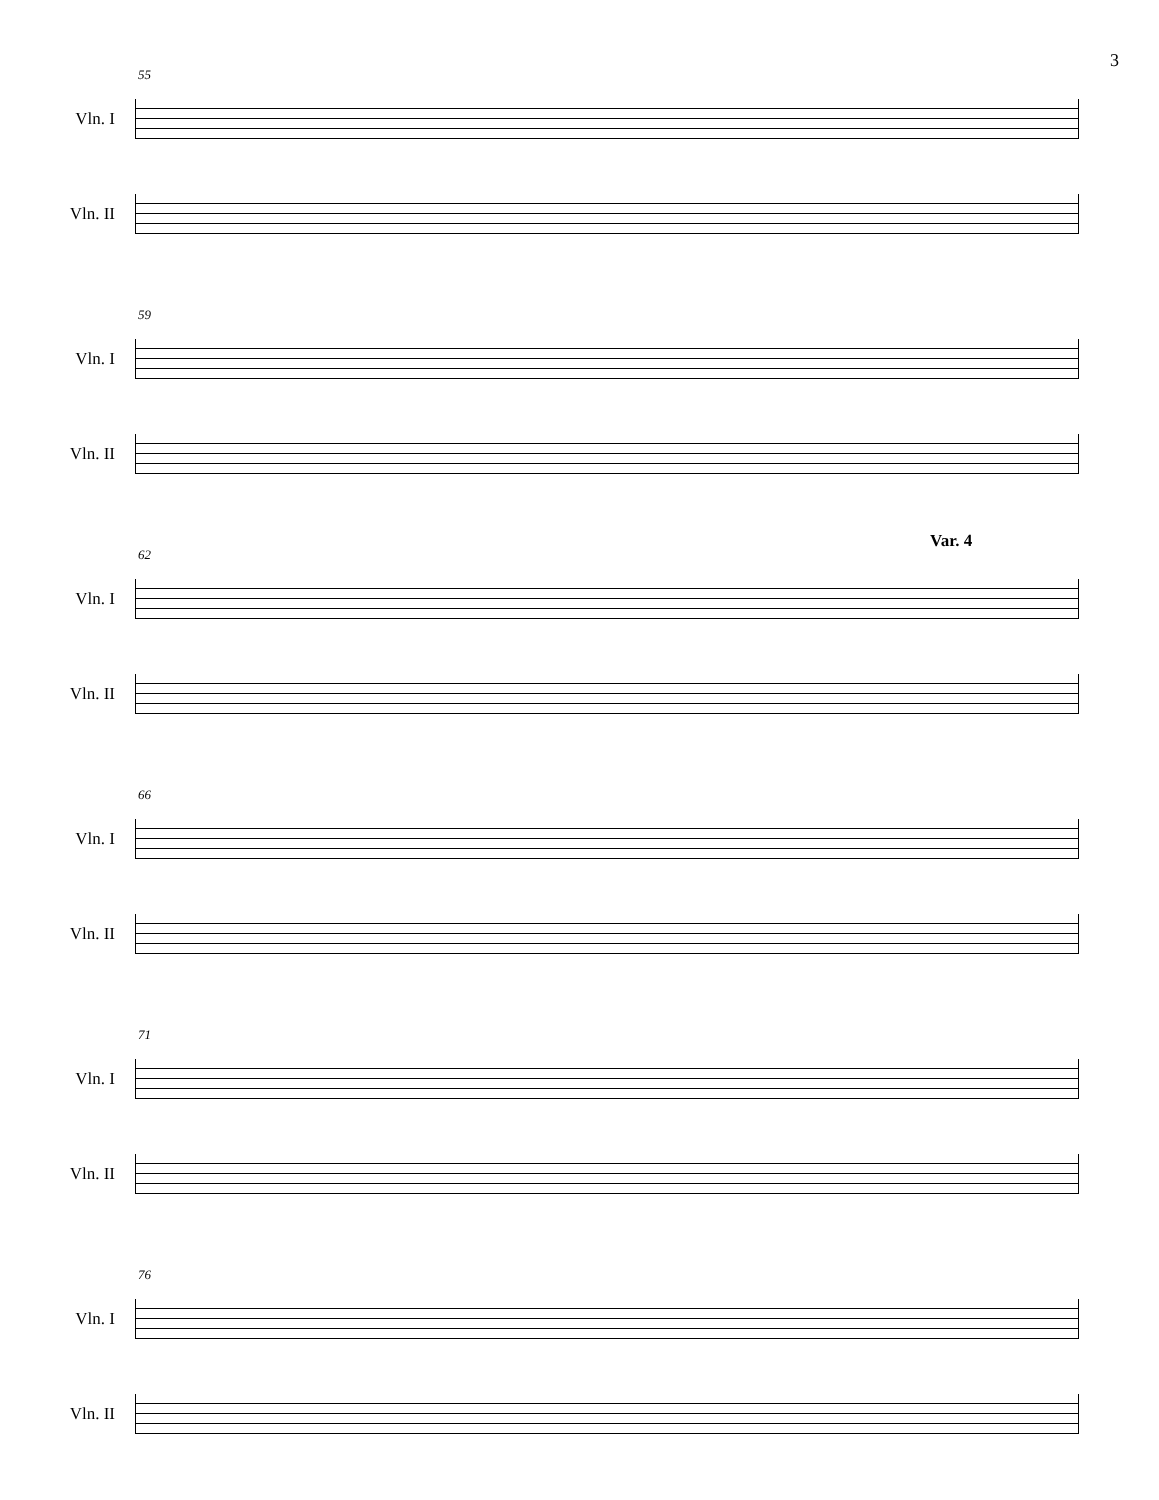3
55
Vln. I
Vln. II
59
Vln. I
Vln. II
62
Var. 4
Vln. I
Vln. II
66
Vln. I
Vln. II
71
Vln. I
Vln. II
76
Vln. I
Vln. II